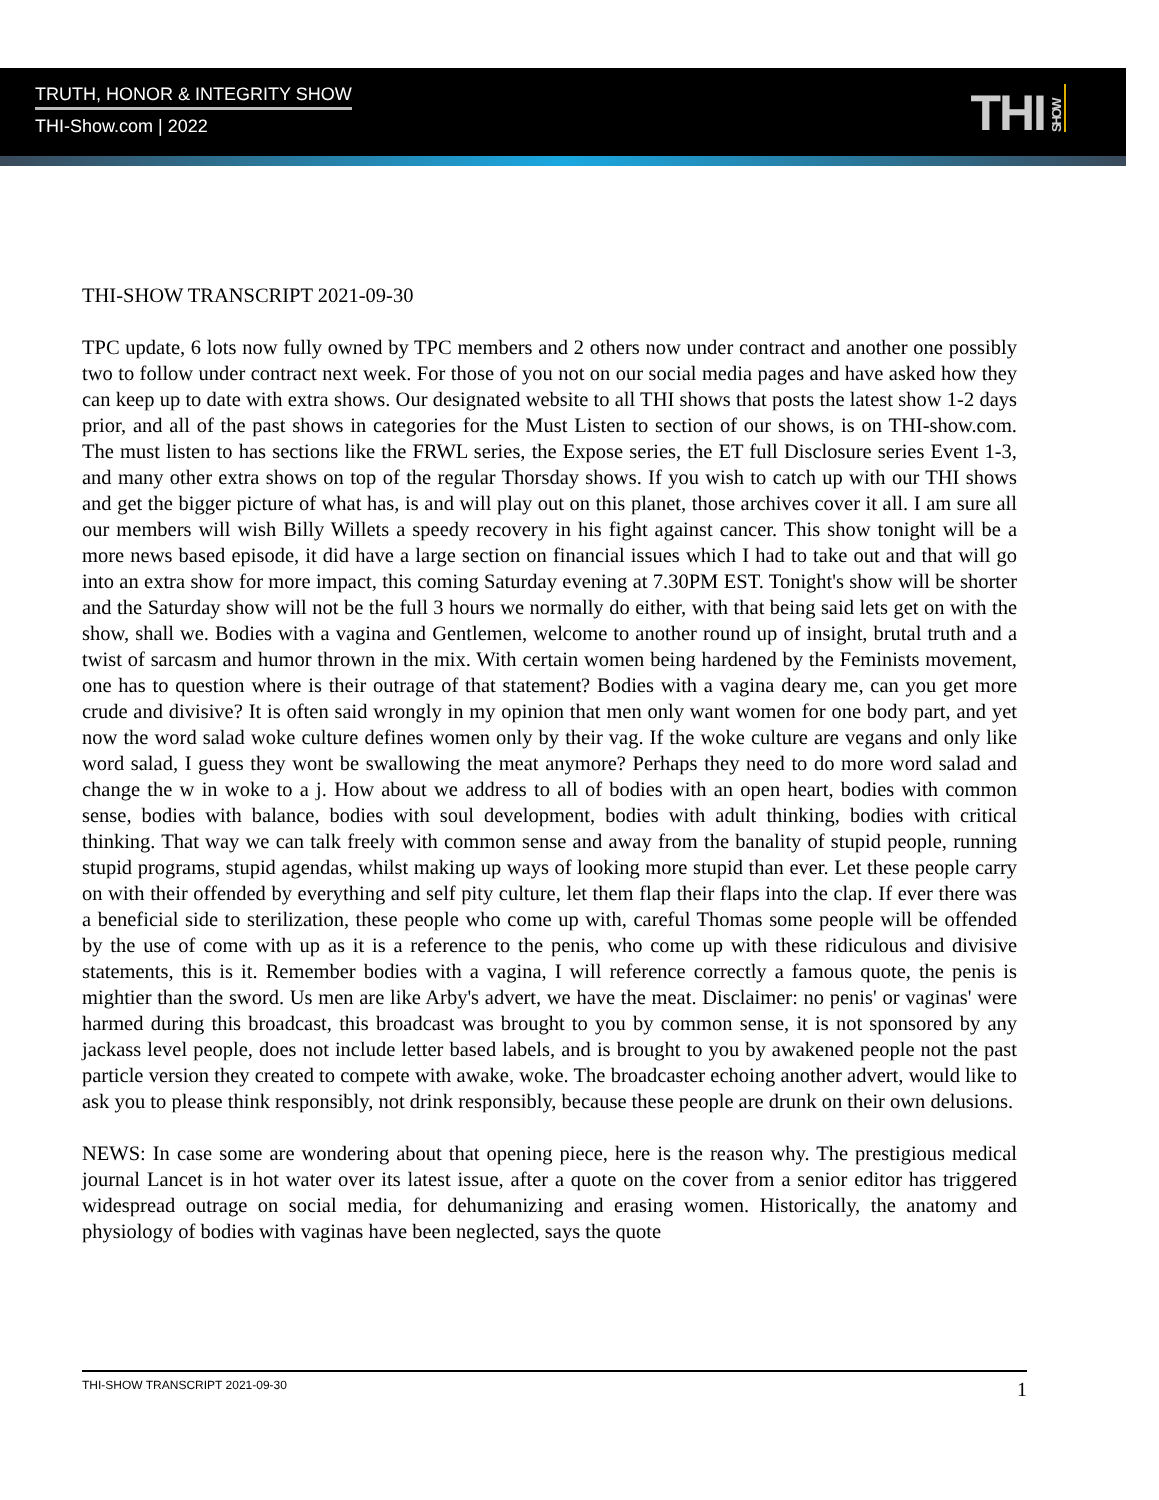TRUTH, HONOR & INTEGRITY SHOW
THI-Show.com | 2022 THI SHOW
THI-SHOW TRANSCRIPT 2021-09-30
TPC update, 6 lots now fully owned by TPC members and 2 others now under contract and another one possibly two to follow under contract next week. For those of you not on our social media pages and have asked how they can keep up to date with extra shows. Our designated website to all THI shows that posts the latest show 1-2 days prior, and all of the past shows in categories for the Must Listen to section of our shows, is on THI-show.com. The must listen to has sections like the FRWL series, the Expose series, the ET full Disclosure series Event 1-3, and many other extra shows on top of the regular Thorsday shows. If you wish to catch up with our THI shows and get the bigger picture of what has, is and will play out on this planet, those archives cover it all. I am sure all our members will wish Billy Willets a speedy recovery in his fight against cancer. This show tonight will be a more news based episode, it did have a large section on financial issues which I had to take out and that will go into an extra show for more impact, this coming Saturday evening at 7.30PM EST. Tonight's show will be shorter and the Saturday show will not be the full 3 hours we normally do either, with that being said lets get on with the show, shall we. Bodies with a vagina and Gentlemen, welcome to another round up of insight, brutal truth and a twist of sarcasm and humor thrown in the mix. With certain women being hardened by the Feminists movement, one has to question where is their outrage of that statement? Bodies with a vagina deary me, can you get more crude and divisive? It is often said wrongly in my opinion that men only want women for one body part, and yet now the word salad woke culture defines women only by their vag. If the woke culture are vegans and only like word salad, I guess they wont be swallowing the meat anymore? Perhaps they need to do more word salad and change the w in woke to a j. How about we address to all of bodies with an open heart, bodies with common sense, bodies with balance, bodies with soul development, bodies with adult thinking, bodies with critical thinking. That way we can talk freely with common sense and away from the banality of stupid people, running stupid programs, stupid agendas, whilst making up ways of looking more stupid than ever. Let these people carry on with their offended by everything and self pity culture, let them flap their flaps into the clap. If ever there was a beneficial side to sterilization, these people who come up with, careful Thomas some people will be offended by the use of come with up as it is a reference to the penis, who come up with these ridiculous and divisive statements, this is it. Remember bodies with a vagina, I will reference correctly a famous quote, the penis is mightier than the sword. Us men are like Arby's advert, we have the meat. Disclaimer: no penis' or vaginas' were harmed during this broadcast, this broadcast was brought to you by common sense, it is not sponsored by any jackass level people, does not include letter based labels, and is brought to you by awakened people not the past particle version they created to compete with awake, woke. The broadcaster echoing another advert, would like to ask you to please think responsibly, not drink responsibly, because these people are drunk on their own delusions.
NEWS: In case some are wondering about that opening piece, here is the reason why. The prestigious medical journal Lancet is in hot water over its latest issue, after a quote on the cover from a senior editor has triggered widespread outrage on social media, for dehumanizing and erasing women. Historically, the anatomy and physiology of bodies with vaginas have been neglected, says the quote
THI-SHOW TRANSCRIPT 2021-09-30 1